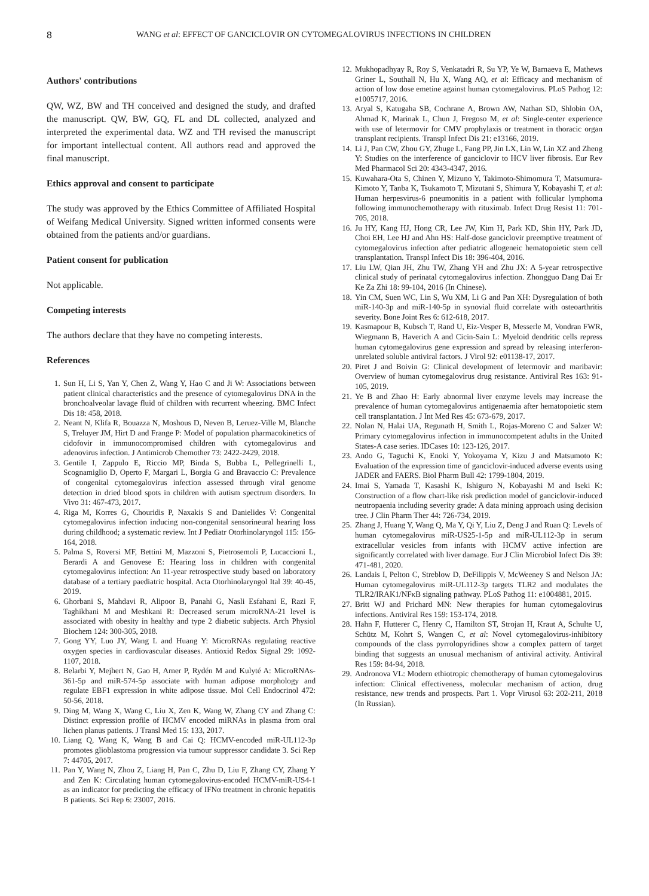8 WANG et al: EFFECT OF GANCICLOVIR ON CYTOMEGALOVIRUS INFECTIONS IN CHILDREN
Authors' contributions
QW, WZ, BW and TH conceived and designed the study, and drafted the manuscript. QW, BW, GQ, FL and DL collected, analyzed and interpreted the experimental data. WZ and TH revised the manuscript for important intellectual content. All authors read and approved the final manuscript.
Ethics approval and consent to participate
The study was approved by the Ethics Committee of Affiliated Hospital of Weifang Medical University. Signed written informed consents were obtained from the patients and/or guardians.
Patient consent for publication
Not applicable.
Competing interests
The authors declare that they have no competing interests.
References
1. Sun H, Li S, Yan Y, Chen Z, Wang Y, Hao C and Ji W: Associations between patient clinical characteristics and the presence of cytomegalovirus DNA in the bronchoalveolar lavage fluid of children with recurrent wheezing. BMC Infect Dis 18: 458, 2018.
2. Neant N, Klifa R, Bouazza N, Moshous D, Neven B, Leruez-Ville M, Blanche S, Treluyer JM, Hirt D and Frange P: Model of population pharmacokinetics of cidofovir in immunocompromised children with cytomegalovirus and adenovirus infection. J Antimicrob Chemother 73: 2422-2429, 2018.
3. Gentile I, Zappulo E, Riccio MP, Binda S, Bubba L, Pellegrinelli L, Scognamiglio D, Operto F, Margari L, Borgia G and Bravaccio C: Prevalence of congenital cytomegalovirus infection assessed through viral genome detection in dried blood spots in children with autism spectrum disorders. In Vivo 31: 467-473, 2017.
4. Riga M, Korres G, Chouridis P, Naxakis S and Danielides V: Congenital cytomegalovirus infection inducing non-congenital sensorineural hearing loss during childhood; a systematic review. Int J Pediatr Otorhinolaryngol 115: 156-164, 2018.
5. Palma S, Roversi MF, Bettini M, Mazzoni S, Pietrosemoli P, Lucaccioni L, Berardi A and Genovese E: Hearing loss in children with congenital cytomegalovirus infection: An 11-year retrospective study based on laboratory database of a tertiary paediatric hospital. Acta Otorhinolaryngol Ital 39: 40-45, 2019.
6. Ghorbani S, Mahdavi R, Alipoor B, Panahi G, Nasli Esfahani E, Razi F, Taghikhani M and Meshkani R: Decreased serum microRNA-21 level is associated with obesity in healthy and type 2 diabetic subjects. Arch Physiol Biochem 124: 300-305, 2018.
7. Gong YY, Luo JY, Wang L and Huang Y: MicroRNAs regulating reactive oxygen species in cardiovascular diseases. Antioxid Redox Signal 29: 1092-1107, 2018.
8. Belarbi Y, Mejhert N, Gao H, Arner P, Rydén M and Kulyté A: MicroRNAs-361-5p and miR-574-5p associate with human adipose morphology and regulate EBF1 expression in white adipose tissue. Mol Cell Endocrinol 472: 50-56, 2018.
9. Ding M, Wang X, Wang C, Liu X, Zen K, Wang W, Zhang CY and Zhang C: Distinct expression profile of HCMV encoded miRNAs in plasma from oral lichen planus patients. J Transl Med 15: 133, 2017.
10. Liang Q, Wang K, Wang B and Cai Q: HCMV-encoded miR-UL112-3p promotes glioblastoma progression via tumour suppressor candidate 3. Sci Rep 7: 44705, 2017.
11. Pan Y, Wang N, Zhou Z, Liang H, Pan C, Zhu D, Liu F, Zhang CY, Zhang Y and Zen K: Circulating human cytomegalovirus-encoded HCMV-miR-US4-1 as an indicator for predicting the efficacy of IFNα treatment in chronic hepatitis B patients. Sci Rep 6: 23007, 2016.
12. Mukhopadhyay R, Roy S, Venkatadri R, Su YP, Ye W, Barnaeva E, Mathews Griner L, Southall N, Hu X, Wang AQ, et al: Efficacy and mechanism of action of low dose emetine against human cytomegalovirus. PLoS Pathog 12: e1005717, 2016.
13. Aryal S, Katugaha SB, Cochrane A, Brown AW, Nathan SD, Shlobin OA, Ahmad K, Marinak L, Chun J, Fregoso M, et al: Single-center experience with use of letermovir for CMV prophylaxis or treatment in thoracic organ transplant recipients. Transpl Infect Dis 21: e13166, 2019.
14. Li J, Pan CW, Zhou GY, Zhuge L, Fang PP, Jin LX, Lin W, Lin XZ and Zheng Y: Studies on the interference of ganciclovir to HCV liver fibrosis. Eur Rev Med Pharmacol Sci 20: 4343-4347, 2016.
15. Kuwahara-Ota S, Chinen Y, Mizuno Y, Takimoto-Shimomura T, Matsumura-Kimoto Y, Tanba K, Tsukamoto T, Mizutani S, Shimura Y, Kobayashi T, et al: Human herpesvirus-6 pneumonitis in a patient with follicular lymphoma following immunochemotherapy with rituximab. Infect Drug Resist 11: 701-705, 2018.
16. Ju HY, Kang HJ, Hong CR, Lee JW, Kim H, Park KD, Shin HY, Park JD, Choi EH, Lee HJ and Ahn HS: Half-dose ganciclovir preemptive treatment of cytomegalovirus infection after pediatric allogeneic hematopoietic stem cell transplantation. Transpl Infect Dis 18: 396-404, 2016.
17. Liu LW, Qian JH, Zhu TW, Zhang YH and Zhu JX: A 5-year retrospective clinical study of perinatal cytomegalovirus infection. Zhongguo Dang Dai Er Ke Za Zhi 18: 99-104, 2016 (In Chinese).
18. Yin CM, Suen WC, Lin S, Wu XM, Li G and Pan XH: Dysregulation of both miR-140-3p and miR-140-5p in synovial fluid correlate with osteoarthritis severity. Bone Joint Res 6: 612-618, 2017.
19. Kasmapour B, Kubsch T, Rand U, Eiz-Vesper B, Messerle M, Vondran FWR, Wiegmann B, Haverich A and Cicin-Sain L: Myeloid dendritic cells repress human cytomegalovirus gene expression and spread by releasing interferon-unrelated soluble antiviral factors. J Virol 92: e01138-17, 2017.
20. Piret J and Boivin G: Clinical development of letermovir and maribavir: Overview of human cytomegalovirus drug resistance. Antiviral Res 163: 91-105, 2019.
21. Ye B and Zhao H: Early abnormal liver enzyme levels may increase the prevalence of human cytomegalovirus antigenaemia after hematopoietic stem cell transplantation. J Int Med Res 45: 673-679, 2017.
22. Nolan N, Halai UA, Regunath H, Smith L, Rojas-Moreno C and Salzer W: Primary cytomegalovirus infection in immunocompetent adults in the United States-A case series. IDCases 10: 123-126, 2017.
23. Ando G, Taguchi K, Enoki Y, Yokoyama Y, Kizu J and Matsumoto K: Evaluation of the expression time of ganciclovir-induced adverse events using JADER and FAERS. Biol Pharm Bull 42: 1799-1804, 2019.
24. Imai S, Yamada T, Kasashi K, Ishiguro N, Kobayashi M and Iseki K: Construction of a flow chart-like risk prediction model of ganciclovir-induced neutropaenia including severity grade: A data mining approach using decision tree. J Clin Pharm Ther 44: 726-734, 2019.
25. Zhang J, Huang Y, Wang Q, Ma Y, Qi Y, Liu Z, Deng J and Ruan Q: Levels of human cytomegalovirus miR-US25-1-5p and miR-UL112-3p in serum extracellular vesicles from infants with HCMV active infection are significantly correlated with liver damage. Eur J Clin Microbiol Infect Dis 39: 471-481, 2020.
26. Landais I, Pelton C, Streblow D, DeFilippis V, McWeeney S and Nelson JA: Human cytomegalovirus miR-UL112-3p targets TLR2 and modulates the TLR2/IRAK1/NFκB signaling pathway. PLoS Pathog 11: e1004881, 2015.
27. Britt WJ and Prichard MN: New therapies for human cytomegalovirus infections. Antiviral Res 159: 153-174, 2018.
28. Hahn F, Hutterer C, Henry C, Hamilton ST, Strojan H, Kraut A, Schulte U, Schütz M, Kohrt S, Wangen C, et al: Novel cytomegalovirus-inhibitory compounds of the class pyrrolopyridines show a complex pattern of target binding that suggests an unusual mechanism of antiviral activity. Antiviral Res 159: 84-94, 2018.
29. Andronova VL: Modern ethiotropic chemotherapy of human cytomegalovirus infection: Clinical effectiveness, molecular mechanism of action, drug resistance, new trends and prospects. Part 1. Vopr Virusol 63: 202-211, 2018 (In Russian).